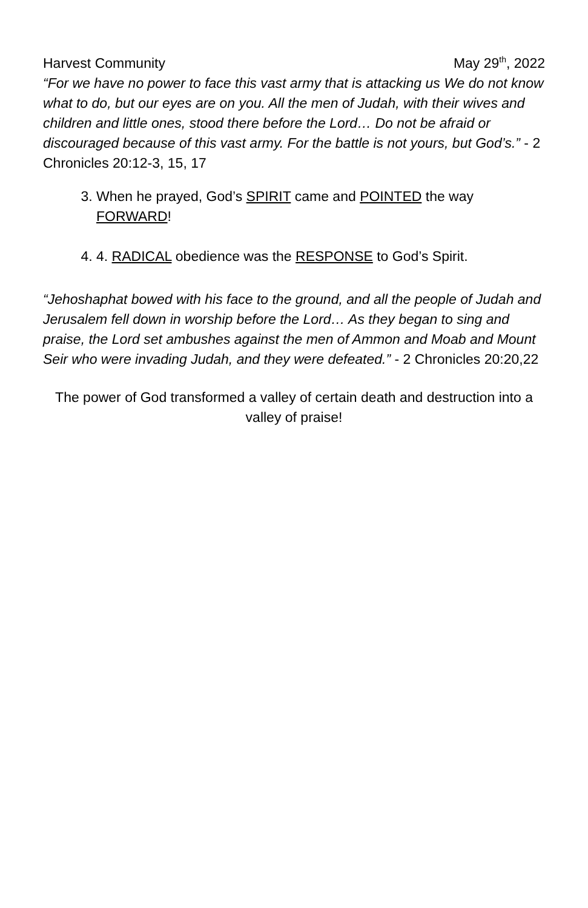Harvest Community May 29<sup>th</sup>, 2022
“For we have no power to face this vast army that is attacking us We do not know what to do, but our eyes are on you. All the men of Judah, with their wives and children and little ones, stood there before the Lord… Do not be afraid or discouraged because of this vast army. For the battle is not yours, but God’s.” - 2 Chronicles 20:12-3, 15, 17
3. When he prayed, God’s SPIRIT came and POINTED the way FORWARD!
4. 4. RADICAL obedience was the RESPONSE to God’s Spirit.
“Jehoshaphat bowed with his face to the ground, and all the people of Judah and Jerusalem fell down in worship before the Lord… As they began to sing and praise, the Lord set ambushes against the men of Ammon and Moab and Mount Seir who were invading Judah, and they were defeated.” - 2 Chronicles 20:20,22
The power of God transformed a valley of certain death and destruction into a valley of praise!